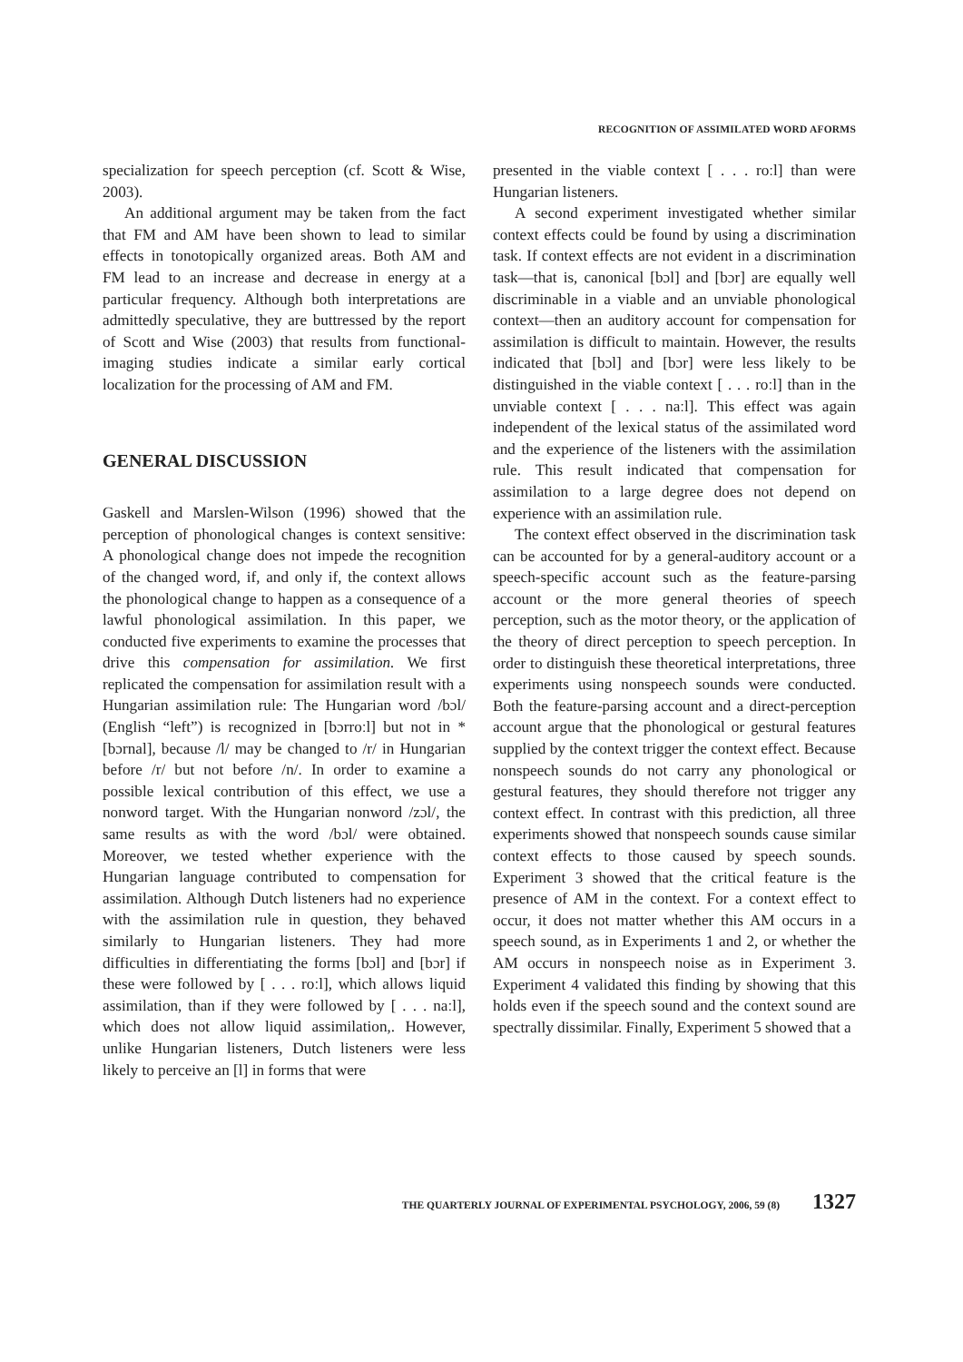RECOGNITION OF ASSIMILATED WORD AFORMS
specialization for speech perception (cf. Scott & Wise, 2003).
An additional argument may be taken from the fact that FM and AM have been shown to lead to similar effects in tonotopically organized areas. Both AM and FM lead to an increase and decrease in energy at a particular frequency. Although both interpretations are admittedly speculative, they are buttressed by the report of Scott and Wise (2003) that results from functional-imaging studies indicate a similar early cortical localization for the processing of AM and FM.
GENERAL DISCUSSION
Gaskell and Marslen-Wilson (1996) showed that the perception of phonological changes is context sensitive: A phonological change does not impede the recognition of the changed word, if, and only if, the context allows the phonological change to happen as a consequence of a lawful phonological assimilation. In this paper, we conducted five experiments to examine the processes that drive this compensation for assimilation. We first replicated the compensation for assimilation result with a Hungarian assimilation rule: The Hungarian word /bɔl/ (English “left”) is recognized in [bɔrroːl] but not in *[bɔrnal], because /l/ may be changed to /r/ in Hungarian before /r/ but not before /n/. In order to examine a possible lexical contribution of this effect, we use a nonword target. With the Hungarian nonword /zɔl/, the same results as with the word /bɔl/ were obtained. Moreover, we tested whether experience with the Hungarian language contributed to compensation for assimilation. Although Dutch listeners had no experience with the assimilation rule in question, they behaved similarly to Hungarian listeners. They had more difficulties in differentiating the forms [bɔl] and [bɔr] if these were followed by [ . . . roːl], which allows liquid assimilation, than if they were followed by [ . . . naːl], which does not allow liquid assimilation,. However, unlike Hungarian listeners, Dutch listeners were less likely to perceive an [l] in forms that were
presented in the viable context [ . . . roːl] than were Hungarian listeners.
A second experiment investigated whether similar context effects could be found by using a discrimination task. If context effects are not evident in a discrimination task—that is, canonical [bɔl] and [bɔr] are equally well discriminable in a viable and an unviable phonological context—then an auditory account for compensation for assimilation is difficult to maintain. However, the results indicated that [bɔl] and [bɔr] were less likely to be distinguished in the viable context [ . . . roːl] than in the unviable context [ . . . naːl]. This effect was again independent of the lexical status of the assimilated word and the experience of the listeners with the assimilation rule. This result indicated that compensation for assimilation to a large degree does not depend on experience with an assimilation rule.
The context effect observed in the discrimination task can be accounted for by a general-auditory account or a speech-specific account such as the feature-parsing account or the more general theories of speech perception, such as the motor theory, or the application of the theory of direct perception to speech perception. In order to distinguish these theoretical interpretations, three experiments using nonspeech sounds were conducted. Both the feature-parsing account and a direct-perception account argue that the phonological or gestural features supplied by the context trigger the context effect. Because nonspeech sounds do not carry any phonological or gestural features, they should therefore not trigger any context effect. In contrast with this prediction, all three experiments showed that nonspeech sounds cause similar context effects to those caused by speech sounds. Experiment 3 showed that the critical feature is the presence of AM in the context. For a context effect to occur, it does not matter whether this AM occurs in a speech sound, as in Experiments 1 and 2, or whether the AM occurs in nonspeech noise as in Experiment 3. Experiment 4 validated this finding by showing that this holds even if the speech sound and the context sound are spectrally dissimilar. Finally, Experiment 5 showed that a
THE QUARTERLY JOURNAL OF EXPERIMENTAL PSYCHOLOGY, 2006, 59 (8) 1327